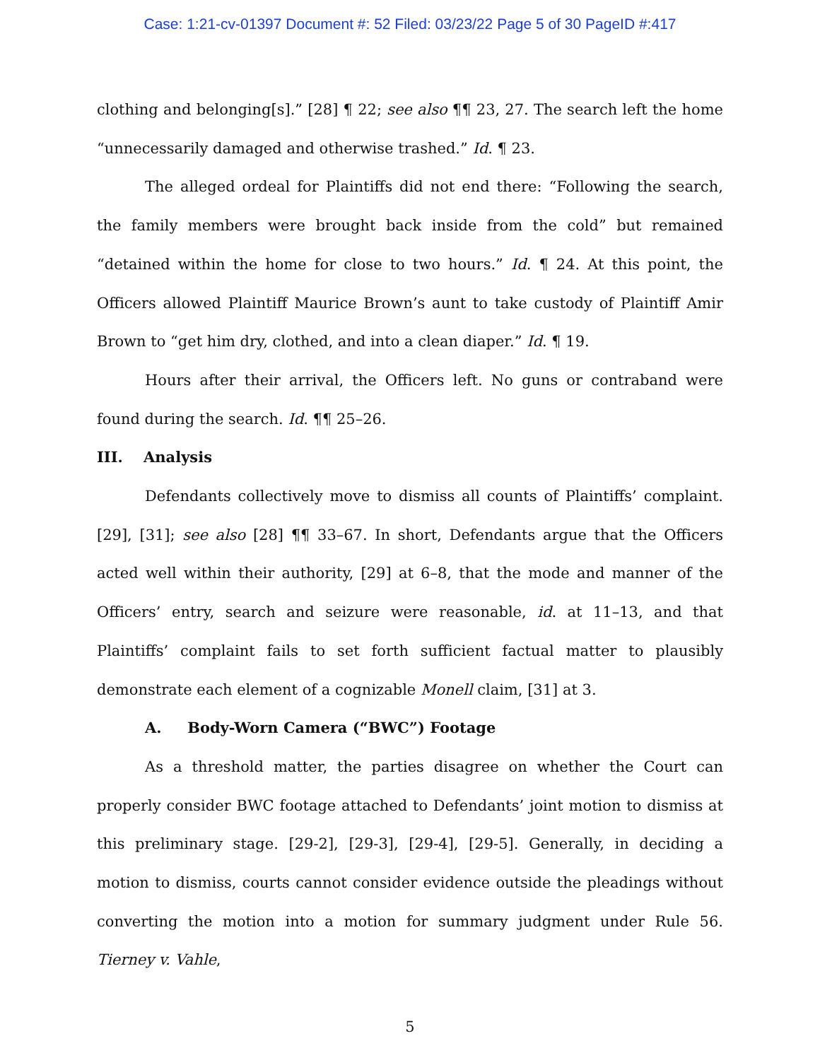Case: 1:21-cv-01397 Document #: 52 Filed: 03/23/22 Page 5 of 30 PageID #:417
clothing and belonging[s].” [28] ¶ 22; see also ¶¶ 23, 27. The search left the home “unnecessarily damaged and otherwise trashed.” Id. ¶ 23.
The alleged ordeal for Plaintiffs did not end there: “Following the search, the family members were brought back inside from the cold” but remained “detained within the home for close to two hours.” Id. ¶ 24. At this point, the Officers allowed Plaintiff Maurice Brown’s aunt to take custody of Plaintiff Amir Brown to “get him dry, clothed, and into a clean diaper.” Id. ¶ 19.
Hours after their arrival, the Officers left. No guns or contraband were found during the search. Id. ¶¶ 25–26.
III. Analysis
Defendants collectively move to dismiss all counts of Plaintiffs’ complaint. [29], [31]; see also [28] ¶¶ 33–67. In short, Defendants argue that the Officers acted well within their authority, [29] at 6–8, that the mode and manner of the Officers’ entry, search and seizure were reasonable, id. at 11–13, and that Plaintiffs’ complaint fails to set forth sufficient factual matter to plausibly demonstrate each element of a cognizable Monell claim, [31] at 3.
A. Body-Worn Camera (“BWC”) Footage
As a threshold matter, the parties disagree on whether the Court can properly consider BWC footage attached to Defendants’ joint motion to dismiss at this preliminary stage. [29-2], [29-3], [29-4], [29-5]. Generally, in deciding a motion to dismiss, courts cannot consider evidence outside the pleadings without converting the motion into a motion for summary judgment under Rule 56. Tierney v. Vahle,
5